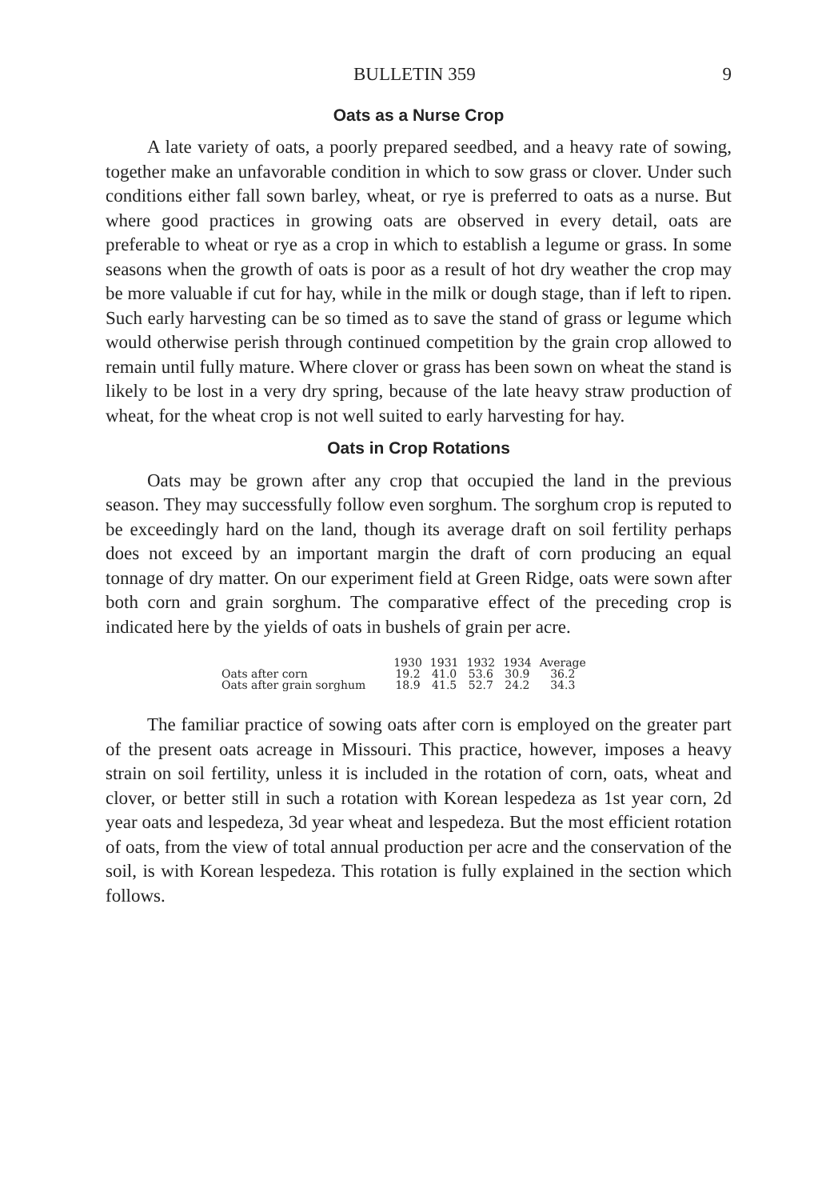BULLETIN 359 9
Oats as a Nurse Crop
A late variety of oats, a poorly prepared seedbed, and a heavy rate of sowing, together make an unfavorable condition in which to sow grass or clover. Under such conditions either fall sown barley, wheat, or rye is preferred to oats as a nurse. But where good practices in growing oats are observed in every detail, oats are preferable to wheat or rye as a crop in which to establish a legume or grass. In some seasons when the growth of oats is poor as a result of hot dry weather the crop may be more valuable if cut for hay, while in the milk or dough stage, than if left to ripen. Such early harvesting can be so timed as to save the stand of grass or legume which would otherwise perish through continued competition by the grain crop allowed to remain until fully mature. Where clover or grass has been sown on wheat the stand is likely to be lost in a very dry spring, because of the late heavy straw production of wheat, for the wheat crop is not well suited to early harvesting for hay.
Oats in Crop Rotations
Oats may be grown after any crop that occupied the land in the previous season. They may successfully follow even sorghum. The sorghum crop is reputed to be exceedingly hard on the land, though its average draft on soil fertility perhaps does not exceed by an important margin the draft of corn producing an equal tonnage of dry matter. On our experiment field at Green Ridge, oats were sown after both corn and grain sorghum. The comparative effect of the preceding crop is indicated here by the yields of oats in bushels of grain per acre.
| | 1930 | 1931 | 1932 | 1934 | Average |
| --- | --- | --- | --- | --- | --- |
| Oats after corn | 19.2 | 41.0 | 53.6 | 30.9 | 36.2 |
| Oats after grain sorghum | 18.9 | 41.5 | 52.7 | 24.2 | 34.3 |
The familiar practice of sowing oats after corn is employed on the greater part of the present oats acreage in Missouri. This practice, however, imposes a heavy strain on soil fertility, unless it is included in the rotation of corn, oats, wheat and clover, or better still in such a rotation with Korean lespedeza as 1st year corn, 2d year oats and lespedeza, 3d year wheat and lespedeza. But the most efficient rotation of oats, from the view of total annual production per acre and the conservation of the soil, is with Korean lespedeza. This rotation is fully explained in the section which follows.